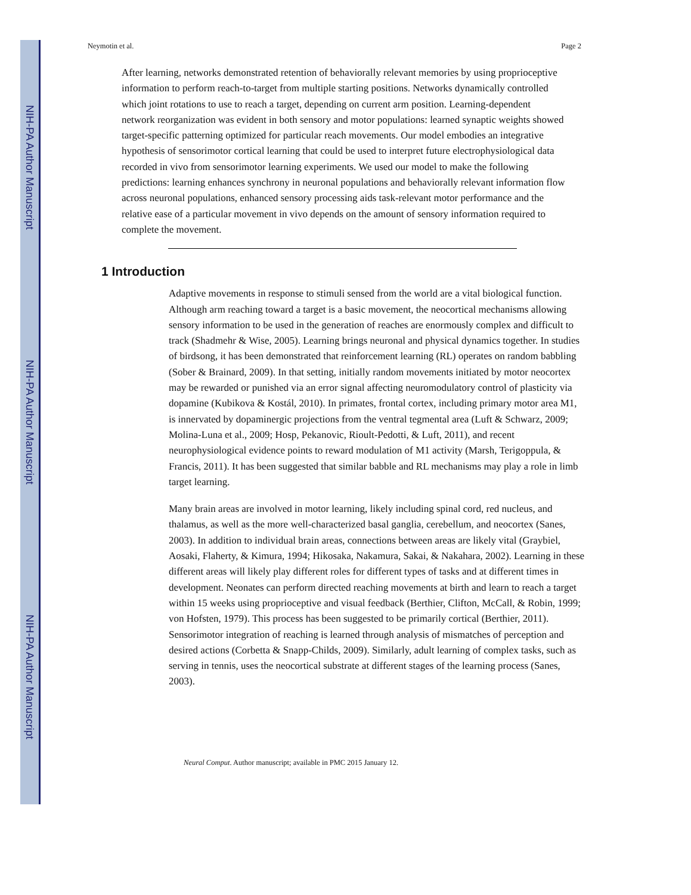NIH-PA Author Manuscript
NIH-PA Author Manuscript
NIH-PA Author Manuscript
Neymotin et al. Page 2
After learning, networks demonstrated retention of behaviorally relevant memories by using proprioceptive information to perform reach-to-target from multiple starting positions. Networks dynamically controlled which joint rotations to use to reach a target, depending on current arm position. Learning-dependent network reorganization was evident in both sensory and motor populations: learned synaptic weights showed target-specific patterning optimized for particular reach movements. Our model embodies an integrative hypothesis of sensorimotor cortical learning that could be used to interpret future electrophysiological data recorded in vivo from sensorimotor learning experiments. We used our model to make the following predictions: learning enhances synchrony in neuronal populations and behaviorally relevant information flow across neuronal populations, enhanced sensory processing aids task-relevant motor performance and the relative ease of a particular movement in vivo depends on the amount of sensory information required to complete the movement.
1 Introduction
Adaptive movements in response to stimuli sensed from the world are a vital biological function. Although arm reaching toward a target is a basic movement, the neocortical mechanisms allowing sensory information to be used in the generation of reaches are enormously complex and difficult to track (Shadmehr & Wise, 2005). Learning brings neuronal and physical dynamics together. In studies of birdsong, it has been demonstrated that reinforcement learning (RL) operates on random babbling (Sober & Brainard, 2009). In that setting, initially random movements initiated by motor neocortex may be rewarded or punished via an error signal affecting neuromodulatory control of plasticity via dopamine (Kubikova & Kostál, 2010). In primates, frontal cortex, including primary motor area M1, is innervated by dopaminergic projections from the ventral tegmental area (Luft & Schwarz, 2009; Molina-Luna et al., 2009; Hosp, Pekanovic, Rioult-Pedotti, & Luft, 2011), and recent neurophysiological evidence points to reward modulation of M1 activity (Marsh, Terigoppula, & Francis, 2011). It has been suggested that similar babble and RL mechanisms may play a role in limb target learning.
Many brain areas are involved in motor learning, likely including spinal cord, red nucleus, and thalamus, as well as the more well-characterized basal ganglia, cerebellum, and neocortex (Sanes, 2003). In addition to individual brain areas, connections between areas are likely vital (Graybiel, Aosaki, Flaherty, & Kimura, 1994; Hikosaka, Nakamura, Sakai, & Nakahara, 2002). Learning in these different areas will likely play different roles for different types of tasks and at different times in development. Neonates can perform directed reaching movements at birth and learn to reach a target within 15 weeks using proprioceptive and visual feedback (Berthier, Clifton, McCall, & Robin, 1999; von Hofsten, 1979). This process has been suggested to be primarily cortical (Berthier, 2011). Sensorimotor integration of reaching is learned through analysis of mismatches of perception and desired actions (Corbetta & Snapp-Childs, 2009). Similarly, adult learning of complex tasks, such as serving in tennis, uses the neocortical substrate at different stages of the learning process (Sanes, 2003).
Neural Comput. Author manuscript; available in PMC 2015 January 12.